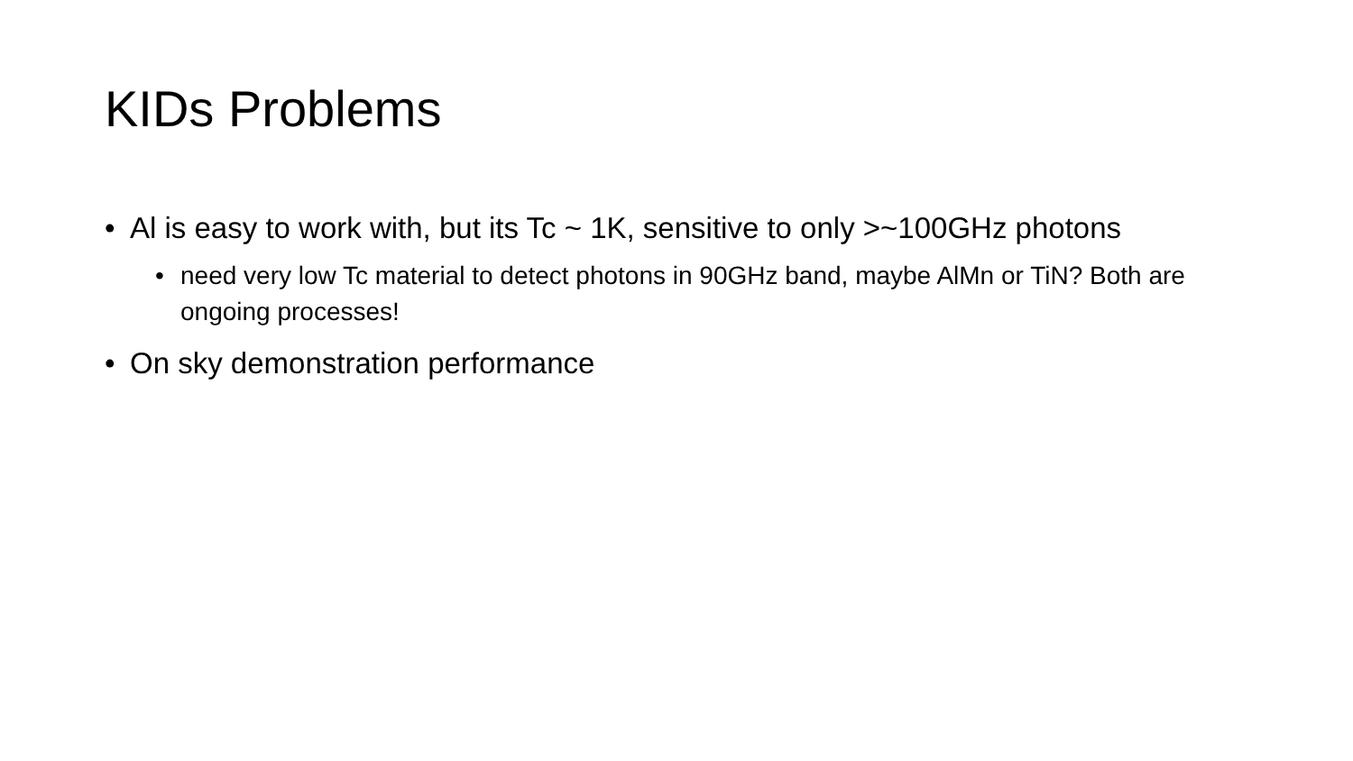KIDs Problems
• Al is easy to work with, but its Tc ~ 1K, sensitive to only >~100GHz photons
• need very low Tc material to detect photons in 90GHz band, maybe AlMn or TiN? Both are ongoing processes!
• On sky demonstration performance